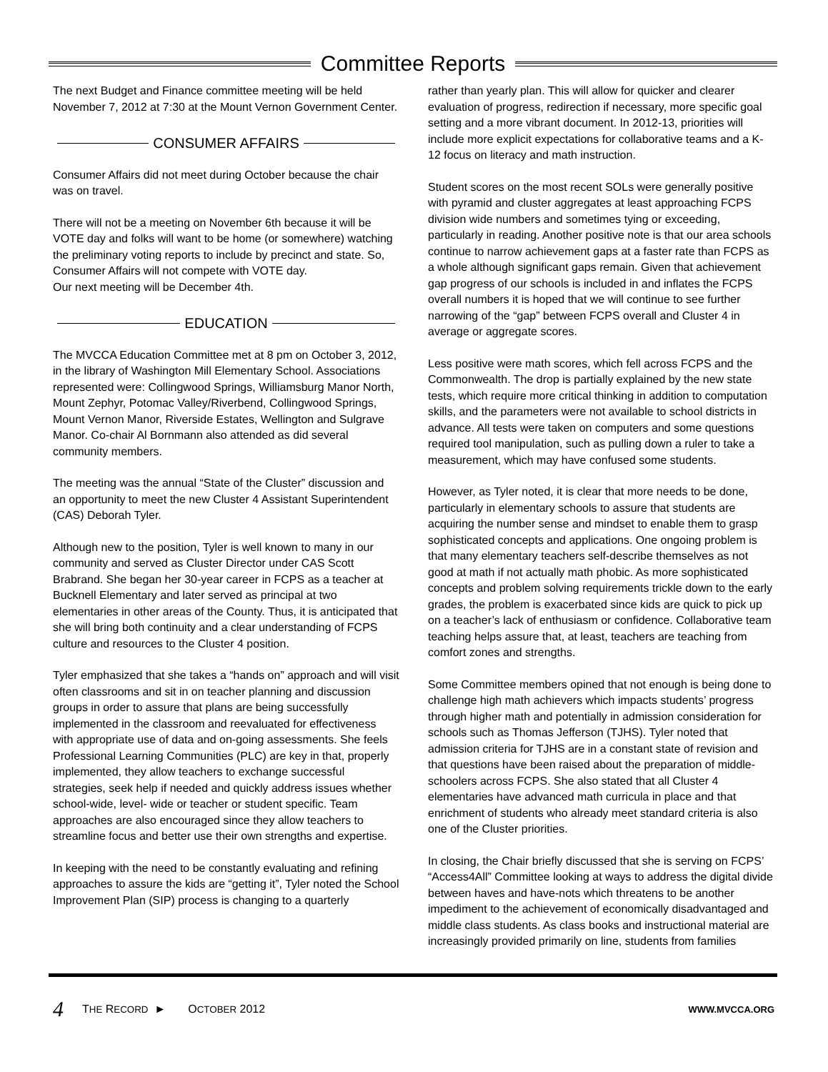Committee Reports
The next Budget and Finance committee meeting will be held November 7, 2012 at 7:30 at the Mount Vernon Government Center.
CONSUMER AFFAIRS
Consumer Affairs did not meet during October because the chair was on travel.
There will not be a meeting on November 6th because it will be VOTE day and folks will want to be home (or somewhere) watching the preliminary voting reports to include by precinct and state. So, Consumer Affairs will not compete with VOTE day.
Our next meeting will be December 4th.
EDUCATION
The MVCCA Education Committee met at 8 pm on October 3, 2012, in the library of Washington Mill Elementary School. Associations represented were: Collingwood Springs, Williamsburg Manor North, Mount Zephyr, Potomac Valley/Riverbend, Collingwood Springs, Mount Vernon Manor, Riverside Estates, Wellington and Sulgrave Manor. Co-chair Al Bornmann also attended as did several community members.
The meeting was the annual “State of the Cluster” discussion and an opportunity to meet the new Cluster 4 Assistant Superintendent (CAS) Deborah Tyler.
Although new to the position, Tyler is well known to many in our community and served as Cluster Director under CAS Scott Brabrand. She began her 30-year career in FCPS as a teacher at Bucknell Elementary and later served as principal at two elementaries in other areas of the County. Thus, it is anticipated that she will bring both continuity and a clear understanding of FCPS culture and resources to the Cluster 4 position.
Tyler emphasized that she takes a “hands on” approach and will visit often classrooms and sit in on teacher planning and discussion groups in order to assure that plans are being successfully implemented in the classroom and reevaluated for effectiveness with appropriate use of data and on-going assessments. She feels Professional Learning Communities (PLC) are key in that, properly implemented, they allow teachers to exchange successful strategies, seek help if needed and quickly address issues whether school-wide, level- wide or teacher or student specific. Team approaches are also encouraged since they allow teachers to streamline focus and better use their own strengths and expertise.
In keeping with the need to be constantly evaluating and refining approaches to assure the kids are “getting it”, Tyler noted the School Improvement Plan (SIP) process is changing to a quarterly
rather than yearly plan. This will allow for quicker and clearer evaluation of progress, redirection if necessary, more specific goal setting and a more vibrant document. In 2012-13, priorities will include more explicit expectations for collaborative teams and a K-12 focus on literacy and math instruction.
Student scores on the most recent SOLs were generally positive with pyramid and cluster aggregates at least approaching FCPS division wide numbers and sometimes tying or exceeding, particularly in reading. Another positive note is that our area schools continue to narrow achievement gaps at a faster rate than FCPS as a whole although significant gaps remain. Given that achievement gap progress of our schools is included in and inflates the FCPS overall numbers it is hoped that we will continue to see further narrowing of the “gap” between FCPS overall and Cluster 4 in average or aggregate scores.
Less positive were math scores, which fell across FCPS and the Commonwealth. The drop is partially explained by the new state tests, which require more critical thinking in addition to computation skills, and the parameters were not available to school districts in advance. All tests were taken on computers and some questions required tool manipulation, such as pulling down a ruler to take a measurement, which may have confused some students.
However, as Tyler noted, it is clear that more needs to be done, particularly in elementary schools to assure that students are acquiring the number sense and mindset to enable them to grasp sophisticated concepts and applications. One ongoing problem is that many elementary teachers self-describe themselves as not good at math if not actually math phobic. As more sophisticated concepts and problem solving requirements trickle down to the early grades, the problem is exacerbated since kids are quick to pick up on a teacher’s lack of enthusiasm or confidence. Collaborative team teaching helps assure that, at least, teachers are teaching from comfort zones and strengths.
Some Committee members opined that not enough is being done to challenge high math achievers which impacts students’ progress through higher math and potentially in admission consideration for schools such as Thomas Jefferson (TJHS). Tyler noted that admission criteria for TJHS are in a constant state of revision and that questions have been raised about the preparation of middle-schoolers across FCPS. She also stated that all Cluster 4 elementaries have advanced math curricula in place and that enrichment of students who already meet standard criteria is also one of the Cluster priorities.
In closing, the Chair briefly discussed that she is serving on FCPS’ “Access4All” Committee looking at ways to address the digital divide between haves and have-nots which threatens to be another impediment to the achievement of economically disadvantaged and middle class students. As class books and instructional material are increasingly provided primarily on line, students from families
4 THE RECORD ► OCTOBER 2012 WWW.MVCCA.ORG